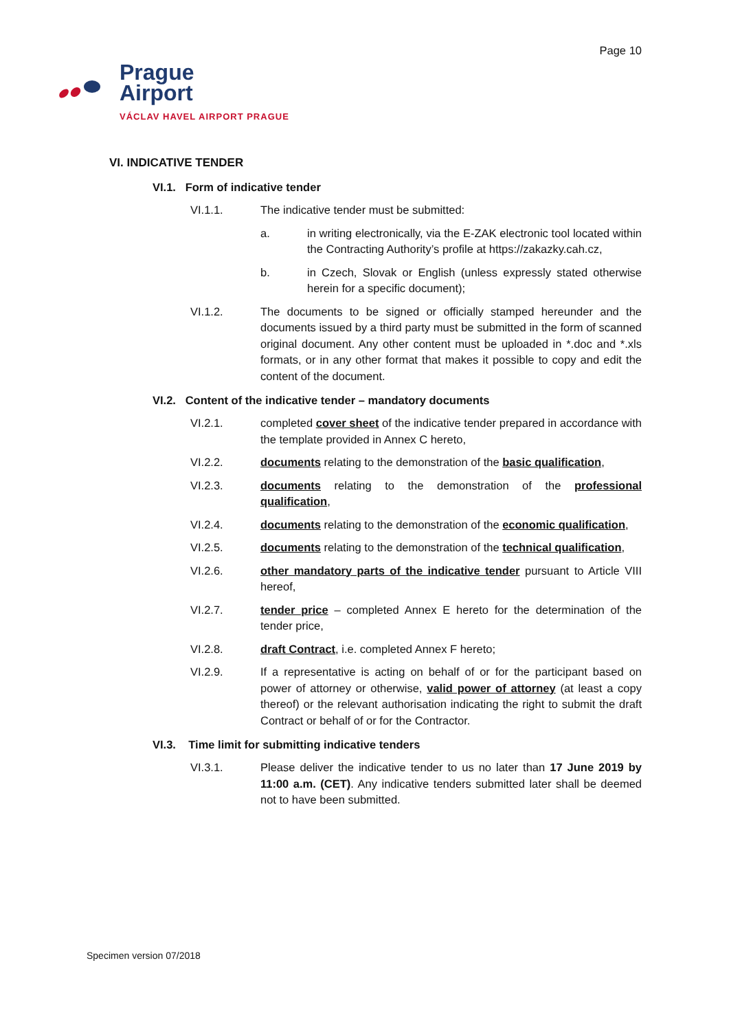Page 10
Prague
Airport
VÁCLAV HAVEL AIRPORT PRAGUE
VI. INDICATIVE TENDER
VI.1. Form of indicative tender
VI.1.1. The indicative tender must be submitted:
a. in writing electronically, via the E-ZAK electronic tool located within the Contracting Authority’s profile at https://zakazky.cah.cz,
b. in Czech, Slovak or English (unless expressly stated otherwise herein for a specific document);
VI.1.2. The documents to be signed or officially stamped hereunder and the documents issued by a third party must be submitted in the form of scanned original document. Any other content must be uploaded in *.doc and *.xls formats, or in any other format that makes it possible to copy and edit the content of the document.
VI.2. Content of the indicative tender – mandatory documents
VI.2.1. completed cover sheet of the indicative tender prepared in accordance with the template provided in Annex C hereto,
VI.2.2. documents relating to the demonstration of the basic qualification,
VI.2.3. documents relating to the demonstration of the professional qualification,
VI.2.4. documents relating to the demonstration of the economic qualification,
VI.2.5. documents relating to the demonstration of the technical qualification,
VI.2.6. other mandatory parts of the indicative tender pursuant to Article VIII hereof,
VI.2.7. tender price – completed Annex E hereto for the determination of the tender price,
VI.2.8. draft Contract, i.e. completed Annex F hereto;
VI.2.9. If a representative is acting on behalf of or for the participant based on power of attorney or otherwise, valid power of attorney (at least a copy thereof) or the relevant authorisation indicating the right to submit the draft Contract or behalf of or for the Contractor.
VI.3. Time limit for submitting indicative tenders
VI.3.1. Please deliver the indicative tender to us no later than 17 June 2019 by 11:00 a.m. (CET). Any indicative tenders submitted later shall be deemed not to have been submitted.
Specimen version 07/2018